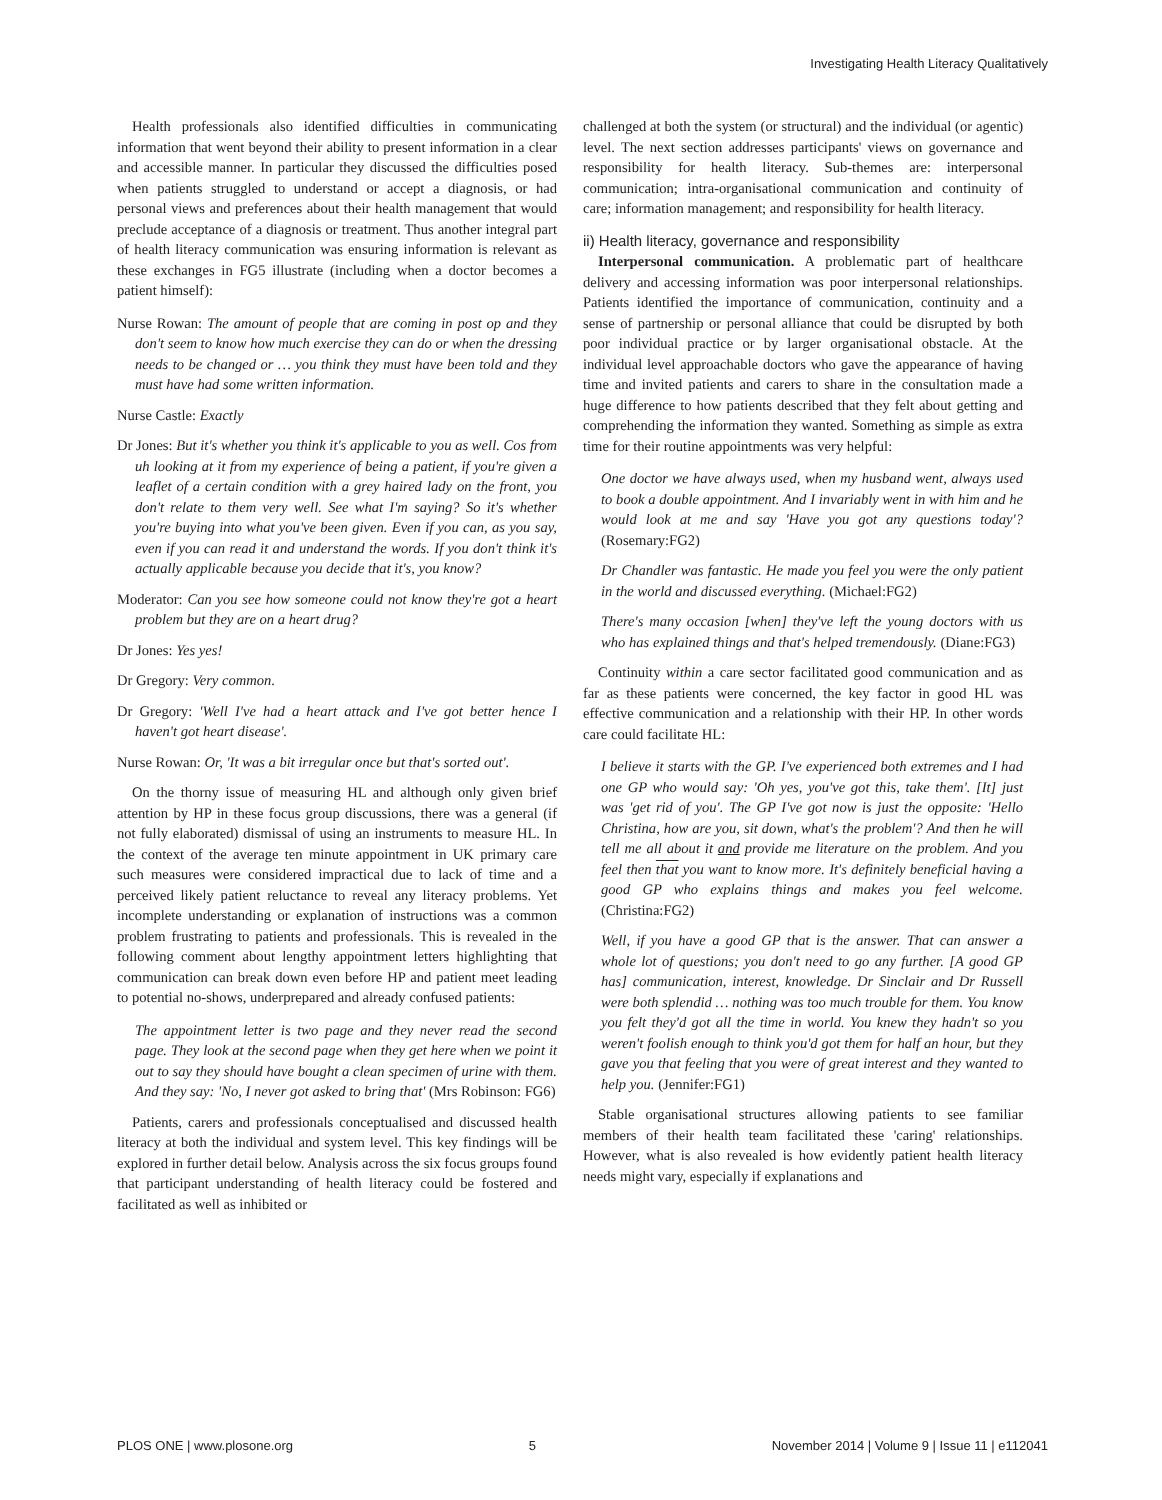Investigating Health Literacy Qualitatively
Health professionals also identified difficulties in communicating information that went beyond their ability to present information in a clear and accessible manner. In particular they discussed the difficulties posed when patients struggled to understand or accept a diagnosis, or had personal views and preferences about their health management that would preclude acceptance of a diagnosis or treatment. Thus another integral part of health literacy communication was ensuring information is relevant as these exchanges in FG5 illustrate (including when a doctor becomes a patient himself):
Nurse Rowan: The amount of people that are coming in post op and they don't seem to know how much exercise they can do or when the dressing needs to be changed or … you think they must have been told and they must have had some written information.
Nurse Castle: Exactly
Dr Jones: But it's whether you think it's applicable to you as well. Cos from uh looking at it from my experience of being a patient, if you're given a leaflet of a certain condition with a grey haired lady on the front, you don't relate to them very well. See what I'm saying? So it's whether you're buying into what you've been given. Even if you can, as you say, even if you can read it and understand the words. If you don't think it's actually applicable because you decide that it's, you know?
Moderator: Can you see how someone could not know they're got a heart problem but they are on a heart drug?
Dr Jones: Yes yes!
Dr Gregory: Very common.
Dr Gregory: 'Well I've had a heart attack and I've got better hence I haven't got heart disease'.
Nurse Rowan: Or, 'It was a bit irregular once but that's sorted out'.
On the thorny issue of measuring HL and although only given brief attention by HP in these focus group discussions, there was a general (if not fully elaborated) dismissal of using an instruments to measure HL. In the context of the average ten minute appointment in UK primary care such measures were considered impractical due to lack of time and a perceived likely patient reluctance to reveal any literacy problems. Yet incomplete understanding or explanation of instructions was a common problem frustrating to patients and professionals. This is revealed in the following comment about lengthy appointment letters highlighting that communication can break down even before HP and patient meet leading to potential no-shows, underprepared and already confused patients:
The appointment letter is two page and they never read the second page. They look at the second page when they get here when we point it out to say they should have bought a clean specimen of urine with them. And they say: 'No, I never got asked to bring that' (Mrs Robinson: FG6)
Patients, carers and professionals conceptualised and discussed health literacy at both the individual and system level. This key findings will be explored in further detail below. Analysis across the six focus groups found that participant understanding of health literacy could be fostered and facilitated as well as inhibited or
challenged at both the system (or structural) and the individual (or agentic) level. The next section addresses participants' views on governance and responsibility for health literacy. Sub-themes are: interpersonal communication; intra-organisational communication and continuity of care; information management; and responsibility for health literacy.
ii) Health literacy, governance and responsibility
Interpersonal communication. A problematic part of healthcare delivery and accessing information was poor interpersonal relationships. Patients identified the importance of communication, continuity and a sense of partnership or personal alliance that could be disrupted by both poor individual practice or by larger organisational obstacle. At the individual level approachable doctors who gave the appearance of having time and invited patients and carers to share in the consultation made a huge difference to how patients described that they felt about getting and comprehending the information they wanted. Something as simple as extra time for their routine appointments was very helpful:
One doctor we have always used, when my husband went, always used to book a double appointment. And I invariably went in with him and he would look at me and say 'Have you got any questions today'? (Rosemary:FG2)
Dr Chandler was fantastic. He made you feel you were the only patient in the world and discussed everything. (Michael:FG2)
There's many occasion [when] they've left the young doctors with us who has explained things and that's helped tremendously. (Diane:FG3)
Continuity within a care sector facilitated good communication and as far as these patients were concerned, the key factor in good HL was effective communication and a relationship with their HP. In other words care could facilitate HL:
I believe it starts with the GP. I've experienced both extremes and I had one GP who would say: 'Oh yes, you've got this, take them'. [It] just was 'get rid of you'. The GP I've got now is just the opposite: 'Hello Christina, how are you, sit down, what's the problem'? And then he will tell me all about it and provide me literature on the problem. And you feel then that you want to know more. It's definitely beneficial having a good GP who explains things and makes you feel welcome. (Christina:FG2)
Well, if you have a good GP that is the answer. That can answer a whole lot of questions; you don't need to go any further. [A good GP has] communication, interest, knowledge. Dr Sinclair and Dr Russell were both splendid … nothing was too much trouble for them. You know you felt they'd got all the time in world. You knew they hadn't so you weren't foolish enough to think you'd got them for half an hour, but they gave you that feeling that you were of great interest and they wanted to help you. (Jennifer:FG1)
Stable organisational structures allowing patients to see familiar members of their health team facilitated these 'caring' relationships. However, what is also revealed is how evidently patient health literacy needs might vary, especially if explanations and
PLOS ONE | www.plosone.org 5 November 2014 | Volume 9 | Issue 11 | e112041